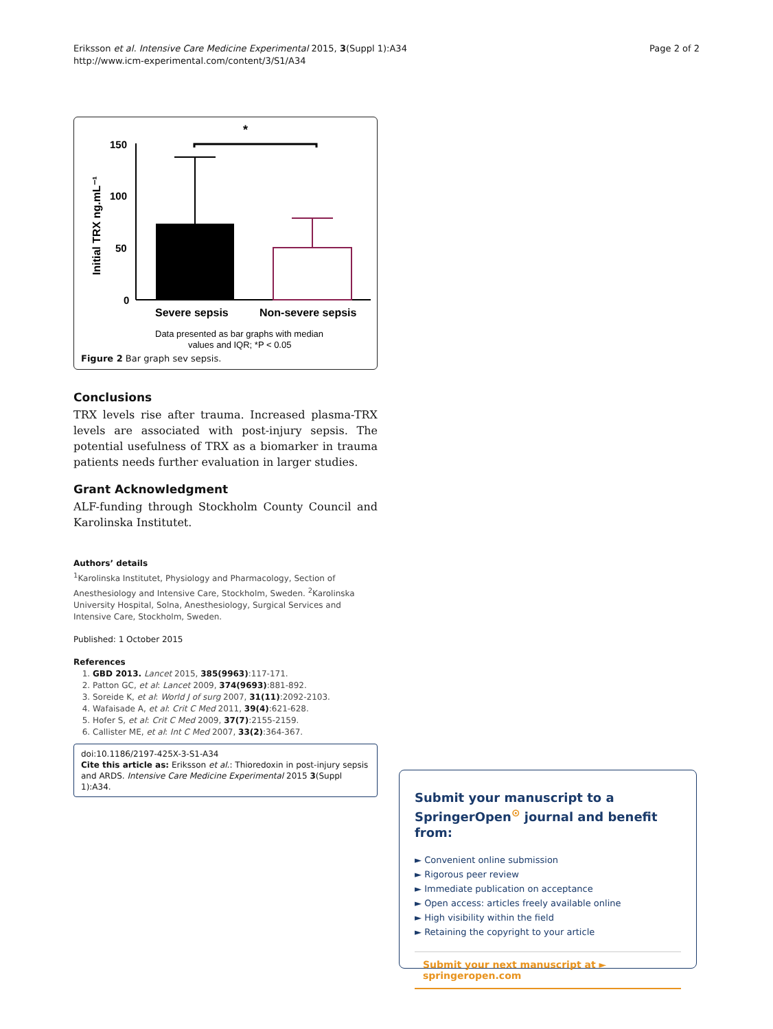Eriksson et al. Intensive Care Medicine Experimental 2015, 3(Suppl 1):A34
http://www.icm-experimental.com/content/3/S1/A34
Page 2 of 2
*
Initial TRX ng.mL⁻¹
150
100
50
0
Severe sepsis
Non-severe sepsis
Data presented as bar graphs with median
values and IQR; *P < 0.05
Figure 2 Bar graph sev sepsis.
Conclusions
TRX levels rise after trauma. Increased plasma-TRX levels are associated with post-injury sepsis. The potential usefulness of TRX as a biomarker in trauma patients needs further evaluation in larger studies.
Grant Acknowledgment
ALF-funding through Stockholm County Council and Karolinska Institutet.
Authors’ details
<sup>1</sup> Karolinska Institutet, Physiology and Pharmacology, Section of Anesthesiology and Intensive Care, Stockholm, Sweden. <sup>2</sup>Karolinska University Hospital, Solna, Anesthesiology, Surgical Services and Intensive Care, Stockholm, Sweden.
Published: 1 October 2015
References
1. GBD 2013. Lancet 2015, 385(9963):117-171.
2. Patton GC, et al: Lancet 2009, 374(9693):881-892.
3. Soreide K, et al: World J of surg 2007, 31(11):2092-2103.
4. Wafaisade A, et al: Crit C Med 2011, 39(4):621-628.
5. Hofer S, et al: Crit C Med 2009, 37(7):2155-2159.
6. Callister ME, et al: Int C Med 2007, 33(2):364-367.
doi:10.1186/2197-425X-3-S1-A34
Cite this article as: Eriksson et al.: Thioredoxin in post-injury sepsis and ARDS. Intensive Care Medicine Experimental 2015 3(Suppl 1):A34.
Submit your manuscript to a SpringerOpen<sup>⊙</sup> journal and benefit from:
► Convenient online submission
► Rigorous peer review
► Immediate publication on acceptance
► Open access: articles freely available online
► High visibility within the field
► Retaining the copyright to your article
Submit your next manuscript at ► springeropen.com